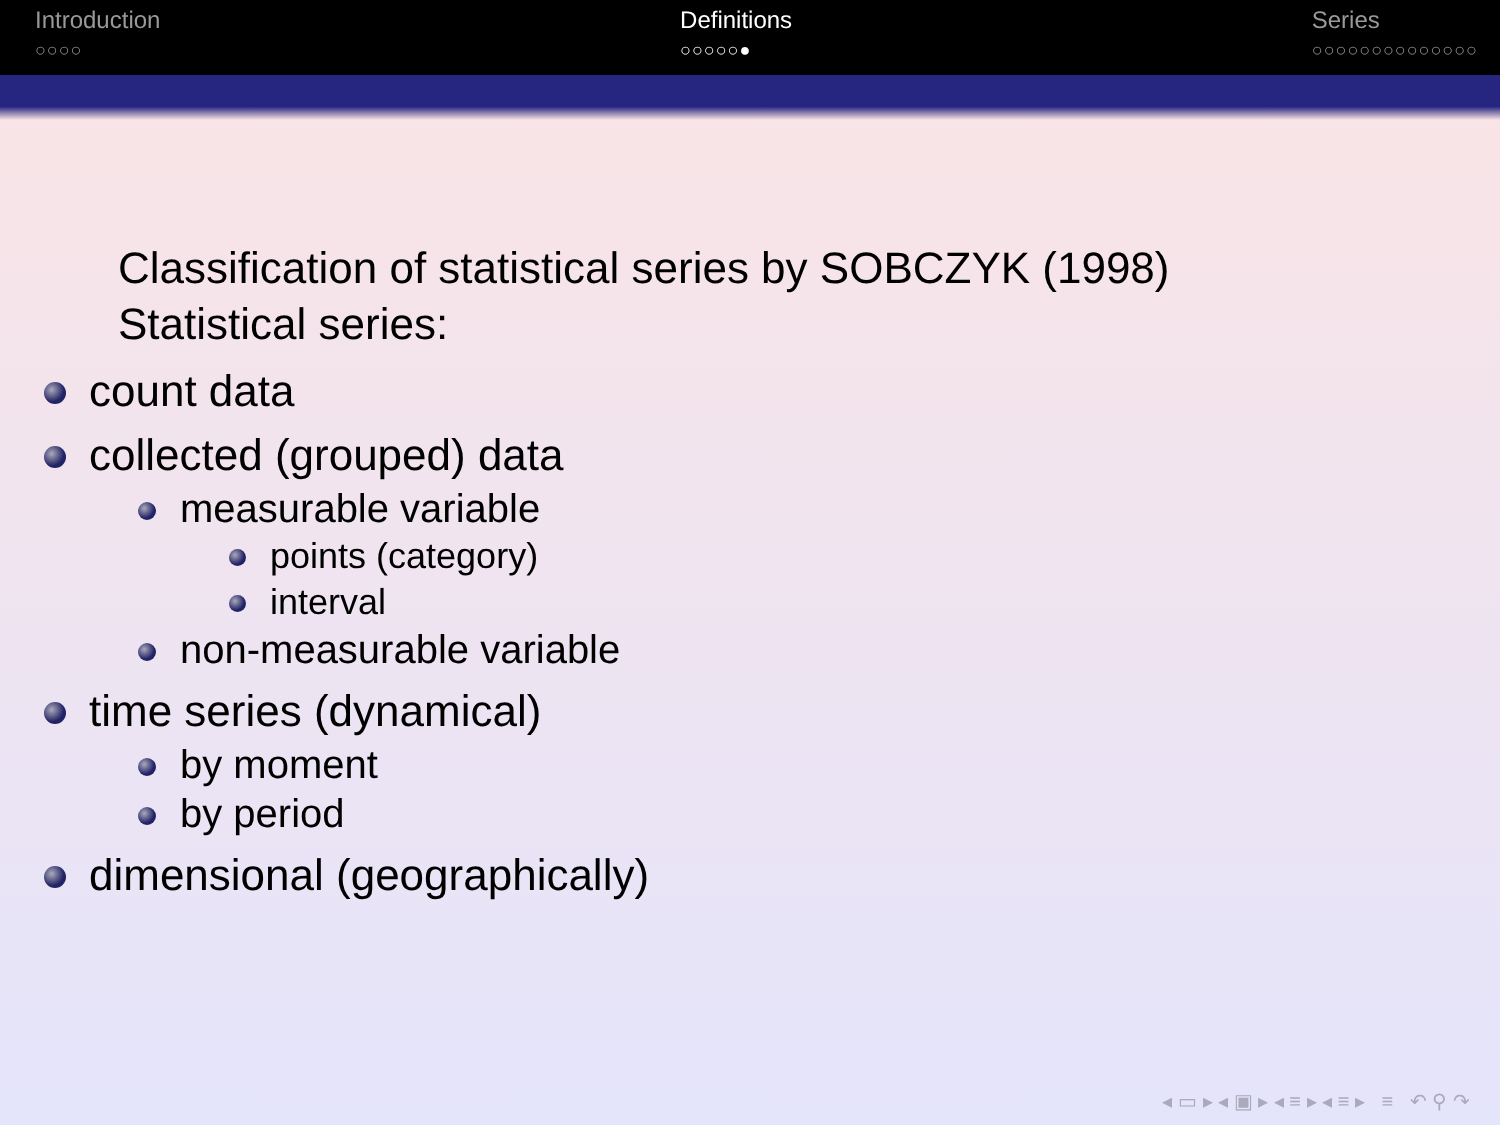Introduction
○○○○
Definitions
○○○○○●
Series
○○○○○○○○○○○○○○
Classification of statistical series by SOBCZYK (1998)
Statistical series:
count data
collected (grouped) data
measurable variable
points (category)
interval
non-measurable variable
time series (dynamical)
by moment
by period
dimensional (geographically)
◂ ▭ ▸ ◂ ▣ ▸ ◂ ≡ ▸ ◂ ≡ ▸ ≡ ↶ ⚲ ↷